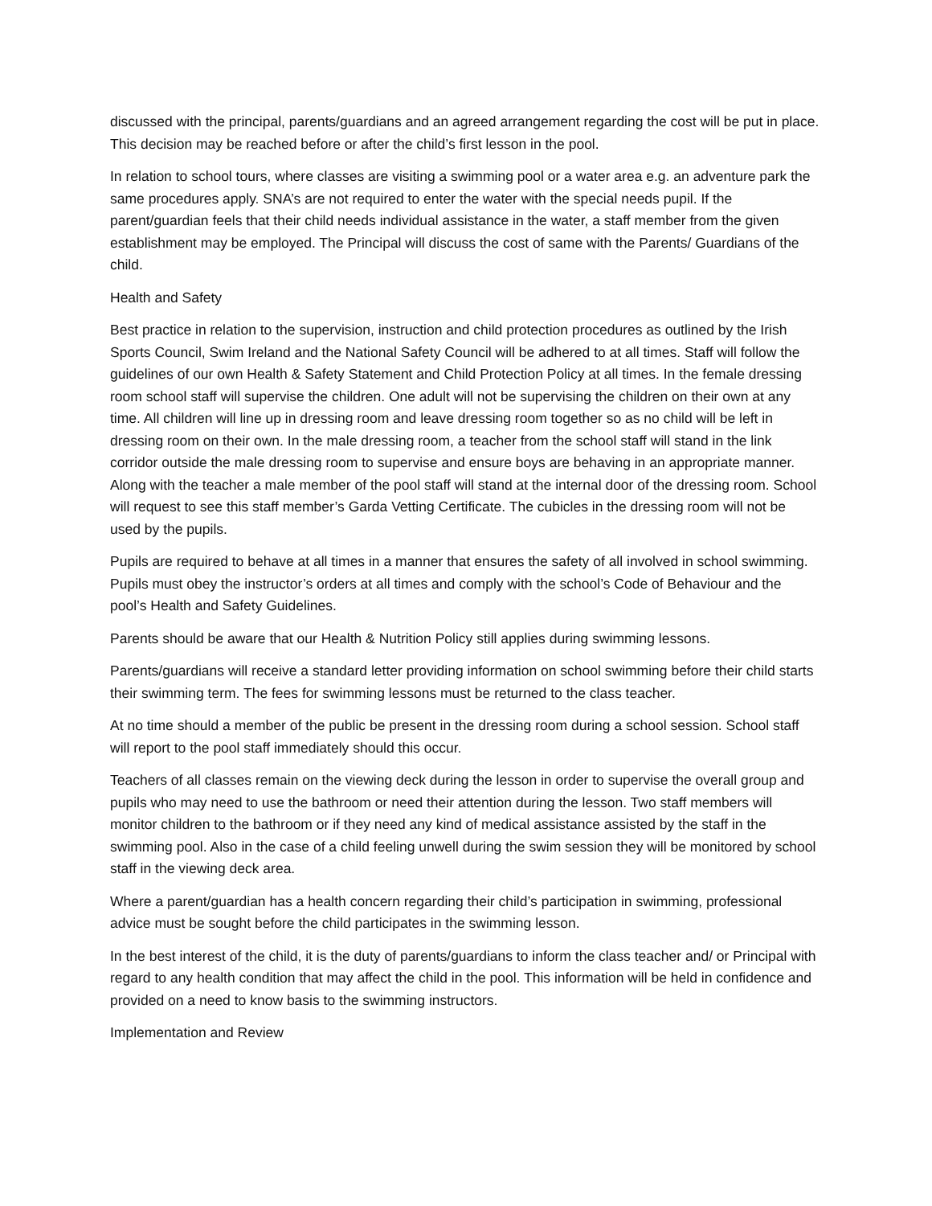discussed with the principal, parents/guardians and an agreed arrangement regarding the cost will be put in place. This decision may be reached before or after the child’s first lesson in the pool.
In relation to school tours, where classes are visiting a swimming pool or a water area e.g. an adventure park the same procedures apply. SNA’s are not required to enter the water with the special needs pupil. If the parent/guardian feels that their child needs individual assistance in the water, a staff member from the given establishment may be employed. The Principal will discuss the cost of same with the Parents/ Guardians of the child.
Health and Safety
Best practice in relation to the supervision, instruction and child protection procedures as outlined by the Irish Sports Council, Swim Ireland and the National Safety Council will be adhered to at all times. Staff will follow the guidelines of our own Health & Safety Statement and Child Protection Policy at all times. In the female dressing room school staff will supervise the children. One adult will not be supervising the children on their own at any time. All children will line up in dressing room and leave dressing room together so as no child will be left in dressing room on their own. In the male dressing room, a teacher from the school staff will stand in the link corridor outside the male dressing room to supervise and ensure boys are behaving in an appropriate manner. Along with the teacher a male member of the pool staff will stand at the internal door of the dressing room. School will request to see this staff member’s Garda Vetting Certificate. The cubicles in the dressing room will not be used by the pupils.
Pupils are required to behave at all times in a manner that ensures the safety of all involved in school swimming. Pupils must obey the instructor’s orders at all times and comply with the school’s Code of Behaviour and the pool’s Health and Safety Guidelines.
Parents should be aware that our Health & Nutrition Policy still applies during swimming lessons.
Parents/guardians will receive a standard letter providing information on school swimming before their child starts their swimming term. The fees for swimming lessons must be returned to the class teacher.
At no time should a member of the public be present in the dressing room during a school session. School staff will report to the pool staff immediately should this occur.
Teachers of all classes remain on the viewing deck during the lesson in order to supervise the overall group and pupils who may need to use the bathroom or need their attention during the lesson. Two staff members will monitor children to the bathroom or if they need any kind of medical assistance assisted by the staff in the swimming pool. Also in the case of a child feeling unwell during the swim session they will be monitored by school staff in the viewing deck area.
Where a parent/guardian has a health concern regarding their child’s participation in swimming, professional advice must be sought before the child participates in the swimming lesson.
In the best interest of the child, it is the duty of parents/guardians to inform the class teacher and/ or Principal with regard to any health condition that may affect the child in the pool. This information will be held in confidence and provided on a need to know basis to the swimming instructors.
Implementation and Review